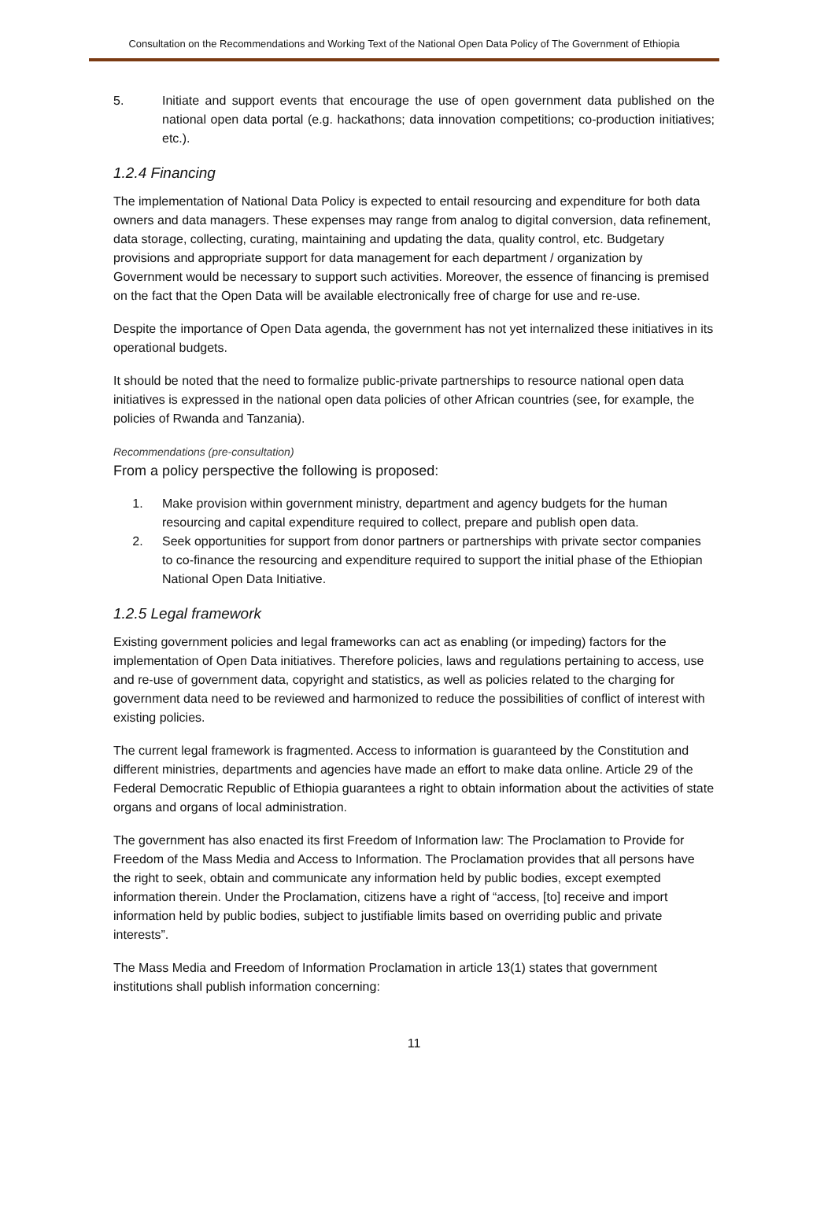Consultation on the Recommendations and Working Text of the National Open Data Policy of The Government of Ethiopia
5. Initiate and support events that encourage the use of open government data published on the national open data portal (e.g. hackathons; data innovation competitions; co-production initiatives; etc.).
1.2.4 Financing
The implementation of National Data Policy is expected to entail resourcing and expenditure for both data owners and data managers. These expenses may range from analog to digital conversion, data refinement, data storage, collecting, curating, maintaining and updating the data, quality control, etc. Budgetary provisions and appropriate support for data management for each department / organization by Government would be necessary to support such activities. Moreover, the essence of financing is premised on the fact that the Open Data will be available electronically free of charge for use and re-use.
Despite the importance of Open Data agenda, the government has not yet internalized these initiatives in its operational budgets.
It should be noted that the need to formalize public-private partnerships to resource national open data initiatives is expressed in the national open data policies of other African countries (see, for example, the policies of Rwanda and Tanzania).
Recommendations (pre-consultation)
From a policy perspective the following is proposed:
1. Make provision within government ministry, department and agency budgets for the human resourcing and capital expenditure required to collect, prepare and publish open data.
2. Seek opportunities for support from donor partners or partnerships with private sector companies to co-finance the resourcing and expenditure required to support the initial phase of the Ethiopian National Open Data Initiative.
1.2.5 Legal framework
Existing government policies and legal frameworks can act as enabling (or impeding) factors for the implementation of Open Data initiatives. Therefore policies, laws and regulations pertaining to access, use and re-use of government data, copyright and statistics, as well as policies related to the charging for government data need to be reviewed and harmonized to reduce the possibilities of conflict of interest with existing policies.
The current legal framework is fragmented. Access to information is guaranteed by the Constitution and different ministries, departments and agencies have made an effort to make data online. Article 29 of the Federal Democratic Republic of Ethiopia guarantees a right to obtain information about the activities of state organs and organs of local administration.
The government has also enacted its first Freedom of Information law: The Proclamation to Provide for Freedom of the Mass Media and Access to Information. The Proclamation provides that all persons have the right to seek, obtain and communicate any information held by public bodies, except exempted information therein. Under the Proclamation, citizens have a right of “access, [to] receive and import information held by public bodies, subject to justifiable limits based on overriding public and private interests”.
The Mass Media and Freedom of Information Proclamation in article 13(1) states that government institutions shall publish information concerning:
11